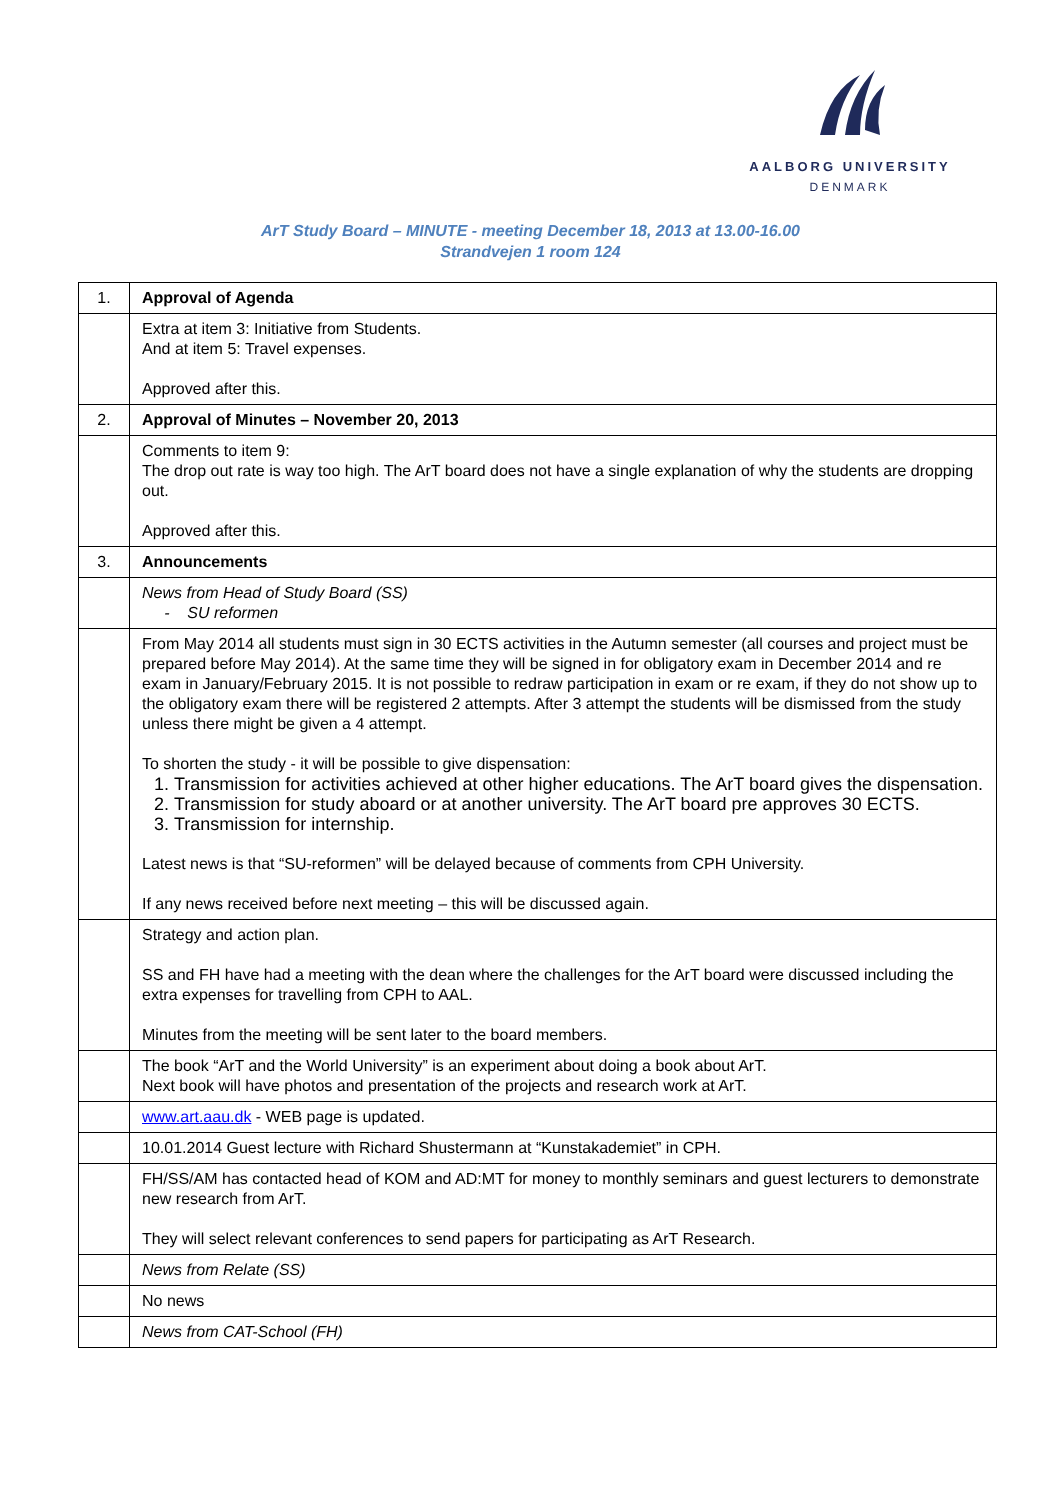AALBORG UNIVERSITY
DENMARK
ArT Study Board – MINUTE - meeting December 18, 2013 at 13.00-16.00
Strandvejen 1 room 124
| 1. | Approval of Agenda |
| | Extra at item 3: Initiative from Students. And at item 5: Travel expenses. Approved after this. |
| 2. | Approval of Minutes – November 20, 2013 |
| | Comments to item 9: The drop out rate is way too high. The ArT board does not have a single explanation of why the students are dropping out. Approved after this. |
| 3. | Announcements |
| | News from Head of Study Board (SS) - SU reformen |
| | From May 2014 all students must sign in 30 ECTS activities in the Autumn semester (all courses and project must be prepared before May 2014). At the same time they will be signed in for obligatory exam in December 2014 and re exam in January/February 2015. It is not possible to redraw participation in exam or re exam, if they do not show up to the obligatory exam there will be registered 2 attempts. After 3 attempt the students will be dismissed from the study unless there might be given a 4 attempt. To shorten the study - it will be possible to give dispensation: 1. Transmission for activities achieved at other higher educations. The ArT board gives the dispensation. 2. Transmission for study aboard or at another university. The ArT board pre approves 30 ECTS. 3. Transmission for internship. Latest news is that “SU-reformen” will be delayed because of comments from CPH University. If any news received before next meeting – this will be discussed again. |
| | Strategy and action plan. SS and FH have had a meeting with the dean where the challenges for the ArT board were discussed including the extra expenses for travelling from CPH to AAL. Minutes from the meeting will be sent later to the board members. |
| | The book “ArT and the World University” is an experiment about doing a book about ArT. Next book will have photos and presentation of the projects and research work at ArT. |
| | www.art.aau.dk - WEB page is updated. |
| | 10.01.2014 Guest lecture with Richard Shustermann at “Kunstakademiet” in CPH. |
| | FH/SS/AM has contacted head of KOM and AD:MT for money to monthly seminars and guest lecturers to demonstrate new research from ArT. They will select relevant conferences to send papers for participating as ArT Research. |
| | News from Relate (SS) |
| | No news |
| | News from CAT-School (FH) |